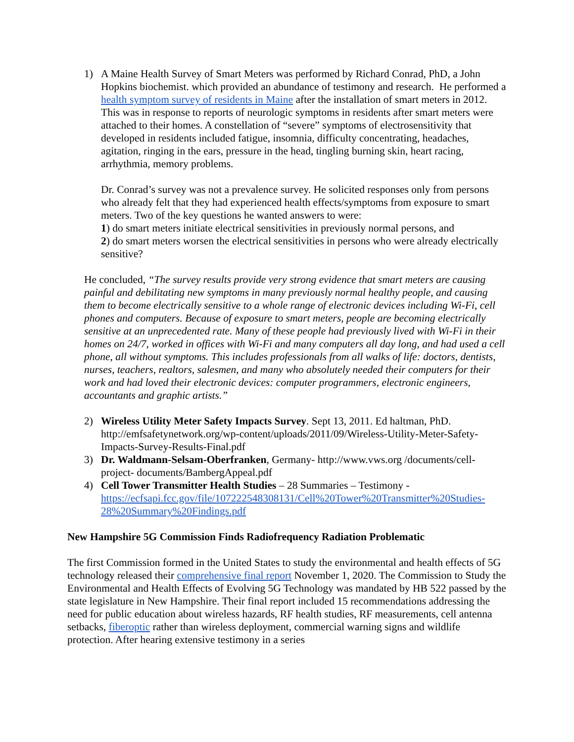1) A Maine Health Survey of Smart Meters was performed by Richard Conrad, PhD, a John Hopkins biochemist. which provided an abundance of testimony and research. He performed a health symptom survey of residents in Maine after the installation of smart meters in 2012. This was in response to reports of neurologic symptoms in residents after smart meters were attached to their homes. A constellation of “severe” symptoms of electrosensitivity that developed in residents included fatigue, insomnia, difficulty concentrating, headaches, agitation, ringing in the ears, pressure in the head, tingling burning skin, heart racing, arrhythmia, memory problems.
Dr. Conrad’s survey was not a prevalence survey. He solicited responses only from persons who already felt that they had experienced health effects/symptoms from exposure to smart meters. Two of the key questions he wanted answers to were:
1) do smart meters initiate electrical sensitivities in previously normal persons, and
2) do smart meters worsen the electrical sensitivities in persons who were already electrically sensitive?
He concluded, “The survey results provide very strong evidence that smart meters are causing painful and debilitating new symptoms in many previously normal healthy people, and causing them to become electrically sensitive to a whole range of electronic devices including Wi-Fi, cell phones and computers. Because of exposure to smart meters, people are becoming electrically sensitive at an unprecedented rate. Many of these people had previously lived with Wi-Fi in their homes on 24/7, worked in offices with Wi-Fi and many computers all day long, and had used a cell phone, all without symptoms. This includes professionals from all walks of life: doctors, dentists, nurses, teachers, realtors, salesmen, and many who absolutely needed their computers for their work and had loved their electronic devices: computer programmers, electronic engineers, accountants and graphic artists.”
2) Wireless Utility Meter Safety Impacts Survey. Sept 13, 2011. Ed haltman, PhD. http://emfsafetynetwork.org/wp-content/uploads/2011/09/Wireless-Utility-Meter-Safety-Impacts-Survey-Results-Final.pdf
3) Dr. Waldmann-Selsam-Oberfranken, Germany- http://www.vws.org /documents/cell-project- documents/BambergAppeal.pdf
4) Cell Tower Transmitter Health Studies – 28 Summaries – Testimony - https://ecfsapi.fcc.gov/file/107222548308131/Cell%20Tower%20Transmitter%20Studies-28%20Summary%20Findings.pdf
New Hampshire 5G Commission Finds Radiofrequency Radiation Problematic
The first Commission formed in the United States to study the environmental and health effects of 5G technology released their comprehensive final report November 1, 2020. The Commission to Study the Environmental and Health Effects of Evolving 5G Technology was mandated by HB 522 passed by the state legislature in New Hampshire. Their final report included 15 recommendations addressing the need for public education about wireless hazards, RF health studies, RF measurements, cell antenna setbacks, fiberoptic rather than wireless deployment, commercial warning signs and wildlife protection. After hearing extensive testimony in a series